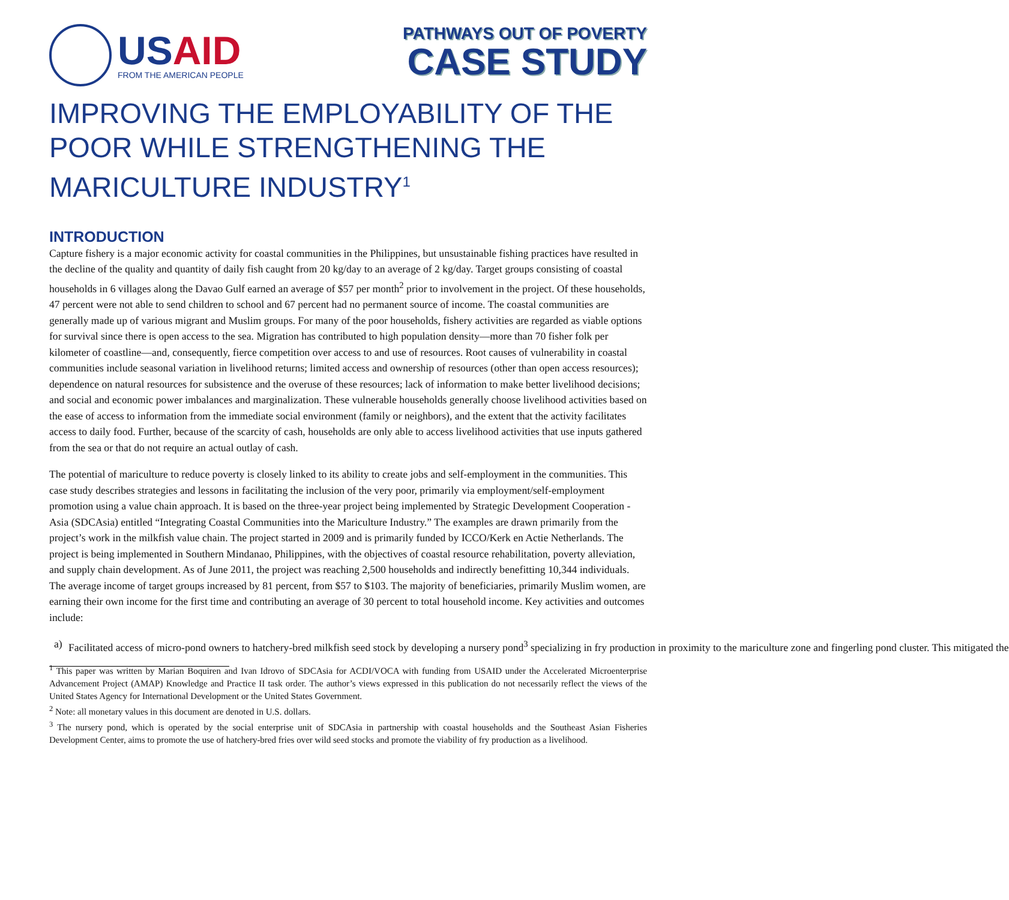USAID
FROM THE AMERICAN PEOPLE
PATHWAYS OUT OF POVERTY
CASE STUDY
IMPROVING THE EMPLOYABILITY OF THE POOR WHILE STRENGTHENING THE MARICULTURE INDUSTRY<sup>1</sup>
INTRODUCTION
Capture fishery is a major economic activity for coastal communities in the Philippines, but unsustainable fishing practices have resulted in the decline of the quality and quantity of daily fish caught from 20 kg/day to an average of 2 kg/day. Target groups consisting of coastal households in 6 villages along the Davao Gulf earned an average of $57 per month<sup>2</sup> prior to involvement in the project. Of these households, 47 percent were not able to send children to school and 67 percent had no permanent source of income. The coastal communities are generally made up of various migrant and Muslim groups. For many of the poor households, fishery activities are regarded as viable options for survival since there is open access to the sea. Migration has contributed to high population density—more than 70 fisher folk per kilometer of coastline—and, consequently, fierce competition over access to and use of resources. Root causes of vulnerability in coastal communities include seasonal variation in livelihood returns; limited access and ownership of resources (other than open access resources); dependence on natural resources for subsistence and the overuse of these resources; lack of information to make better livelihood decisions; and social and economic power imbalances and marginalization. These vulnerable households generally choose livelihood activities based on the ease of access to information from the immediate social environment (family or neighbors), and the extent that the activity facilitates access to daily food. Further, because of the scarcity of cash, households are only able to access livelihood activities that use inputs gathered from the sea or that do not require an actual outlay of cash.
The potential of mariculture to reduce poverty is closely linked to its ability to create jobs and self-employment in the communities. This case study describes strategies and lessons in facilitating the inclusion of the very poor, primarily via employment/self-employment promotion using a value chain approach. It is based on the three-year project being implemented by Strategic Development Cooperation - Asia (SDCAsia) entitled “Integrating Coastal Communities into the Mariculture Industry.” The examples are drawn primarily from the project’s work in the milkfish value chain. The project started in 2009 and is primarily funded by ICCO/Kerk en Actie Netherlands. The project is being implemented in Southern Mindanao, Philippines, with the objectives of coastal resource rehabilitation, poverty alleviation, and supply chain development. As of June 2011, the project was reaching 2,500 households and indirectly benefitting 10,344 individuals. The average income of target groups increased by 81 percent, from $57 to $103. The majority of beneficiaries, primarily Muslim women, are earning their own income for the first time and contributing an average of 30 percent to total household income. Key activities and outcomes include:
a) Facilitated access of micro-pond owners to hatchery-bred milkfish seed stock by developing a nursery pond<sup>3</sup> specializing in fry production in proximity to the mariculture zone and fingerling pond cluster. This mitigated the
<sup>1</sup> This paper was written by Marian Boquiren and Ivan Idrovo of SDCAsia for ACDI/VOCA with funding from USAID under the Accelerated Microenterprise Advancement Project (AMAP) Knowledge and Practice II task order. The author’s views expressed in this publication do not necessarily reflect the views of the United States Agency for International Development or the United States Government.
<sup>2</sup> Note: all monetary values in this document are denoted in U.S. dollars.
<sup>3</sup> The nursery pond, which is operated by the social enterprise unit of SDCAsia in partnership with coastal households and the Southeast Asian Fisheries Development Center, aims to promote the use of hatchery-bred fries over wild seed stocks and promote the viability of fry production as a livelihood.